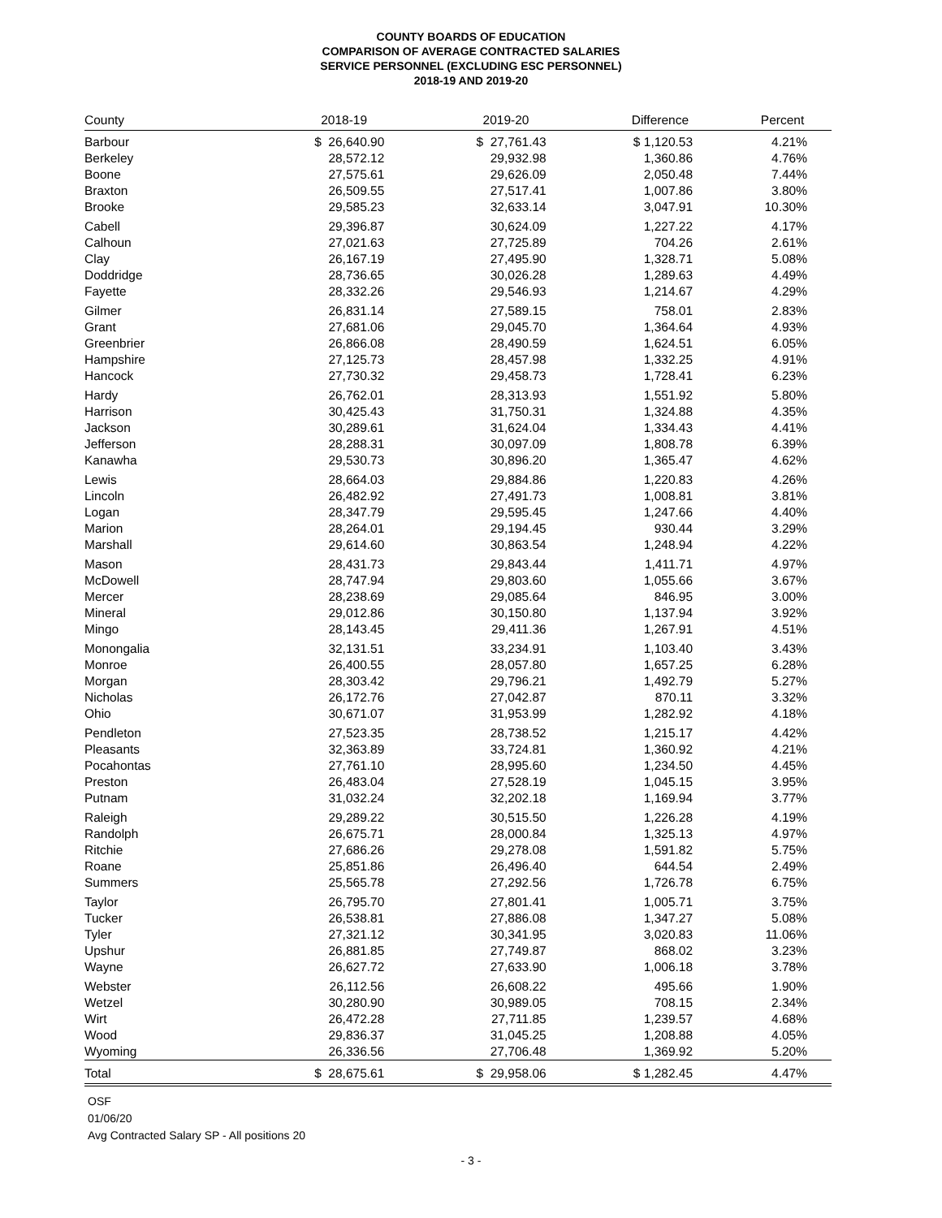COUNTY BOARDS OF EDUCATION
COMPARISON OF AVERAGE CONTRACTED SALARIES
SERVICE PERSONNEL (EXCLUDING ESC PERSONNEL)
2018-19 AND 2019-20
| County | 2018-19 | 2019-20 | Difference | Percent |
| --- | --- | --- | --- | --- |
| Barbour | $ 26,640.90 | $ 27,761.43 | $ 1,120.53 | 4.21% |
| Berkeley | 28,572.12 | 29,932.98 | 1,360.86 | 4.76% |
| Boone | 27,575.61 | 29,626.09 | 2,050.48 | 7.44% |
| Braxton | 26,509.55 | 27,517.41 | 1,007.86 | 3.80% |
| Brooke | 29,585.23 | 32,633.14 | 3,047.91 | 10.30% |
| Cabell | 29,396.87 | 30,624.09 | 1,227.22 | 4.17% |
| Calhoun | 27,021.63 | 27,725.89 | 704.26 | 2.61% |
| Clay | 26,167.19 | 27,495.90 | 1,328.71 | 5.08% |
| Doddridge | 28,736.65 | 30,026.28 | 1,289.63 | 4.49% |
| Fayette | 28,332.26 | 29,546.93 | 1,214.67 | 4.29% |
| Gilmer | 26,831.14 | 27,589.15 | 758.01 | 2.83% |
| Grant | 27,681.06 | 29,045.70 | 1,364.64 | 4.93% |
| Greenbrier | 26,866.08 | 28,490.59 | 1,624.51 | 6.05% |
| Hampshire | 27,125.73 | 28,457.98 | 1,332.25 | 4.91% |
| Hancock | 27,730.32 | 29,458.73 | 1,728.41 | 6.23% |
| Hardy | 26,762.01 | 28,313.93 | 1,551.92 | 5.80% |
| Harrison | 30,425.43 | 31,750.31 | 1,324.88 | 4.35% |
| Jackson | 30,289.61 | 31,624.04 | 1,334.43 | 4.41% |
| Jefferson | 28,288.31 | 30,097.09 | 1,808.78 | 6.39% |
| Kanawha | 29,530.73 | 30,896.20 | 1,365.47 | 4.62% |
| Lewis | 28,664.03 | 29,884.86 | 1,220.83 | 4.26% |
| Lincoln | 26,482.92 | 27,491.73 | 1,008.81 | 3.81% |
| Logan | 28,347.79 | 29,595.45 | 1,247.66 | 4.40% |
| Marion | 28,264.01 | 29,194.45 | 930.44 | 3.29% |
| Marshall | 29,614.60 | 30,863.54 | 1,248.94 | 4.22% |
| Mason | 28,431.73 | 29,843.44 | 1,411.71 | 4.97% |
| McDowell | 28,747.94 | 29,803.60 | 1,055.66 | 3.67% |
| Mercer | 28,238.69 | 29,085.64 | 846.95 | 3.00% |
| Mineral | 29,012.86 | 30,150.80 | 1,137.94 | 3.92% |
| Mingo | 28,143.45 | 29,411.36 | 1,267.91 | 4.51% |
| Monongalia | 32,131.51 | 33,234.91 | 1,103.40 | 3.43% |
| Monroe | 26,400.55 | 28,057.80 | 1,657.25 | 6.28% |
| Morgan | 28,303.42 | 29,796.21 | 1,492.79 | 5.27% |
| Nicholas | 26,172.76 | 27,042.87 | 870.11 | 3.32% |
| Ohio | 30,671.07 | 31,953.99 | 1,282.92 | 4.18% |
| Pendleton | 27,523.35 | 28,738.52 | 1,215.17 | 4.42% |
| Pleasants | 32,363.89 | 33,724.81 | 1,360.92 | 4.21% |
| Pocahontas | 27,761.10 | 28,995.60 | 1,234.50 | 4.45% |
| Preston | 26,483.04 | 27,528.19 | 1,045.15 | 3.95% |
| Putnam | 31,032.24 | 32,202.18 | 1,169.94 | 3.77% |
| Raleigh | 29,289.22 | 30,515.50 | 1,226.28 | 4.19% |
| Randolph | 26,675.71 | 28,000.84 | 1,325.13 | 4.97% |
| Ritchie | 27,686.26 | 29,278.08 | 1,591.82 | 5.75% |
| Roane | 25,851.86 | 26,496.40 | 644.54 | 2.49% |
| Summers | 25,565.78 | 27,292.56 | 1,726.78 | 6.75% |
| Taylor | 26,795.70 | 27,801.41 | 1,005.71 | 3.75% |
| Tucker | 26,538.81 | 27,886.08 | 1,347.27 | 5.08% |
| Tyler | 27,321.12 | 30,341.95 | 3,020.83 | 11.06% |
| Upshur | 26,881.85 | 27,749.87 | 868.02 | 3.23% |
| Wayne | 26,627.72 | 27,633.90 | 1,006.18 | 3.78% |
| Webster | 26,112.56 | 26,608.22 | 495.66 | 1.90% |
| Wetzel | 30,280.90 | 30,989.05 | 708.15 | 2.34% |
| Wirt | 26,472.28 | 27,711.85 | 1,239.57 | 4.68% |
| Wood | 29,836.37 | 31,045.25 | 1,208.88 | 4.05% |
| Wyoming | 26,336.56 | 27,706.48 | 1,369.92 | 5.20% |
| Total | $ 28,675.61 | $ 29,958.06 | $ 1,282.45 | 4.47% |
OSF
01/06/20
Avg Contracted Salary SP - All positions 20
- 3 -